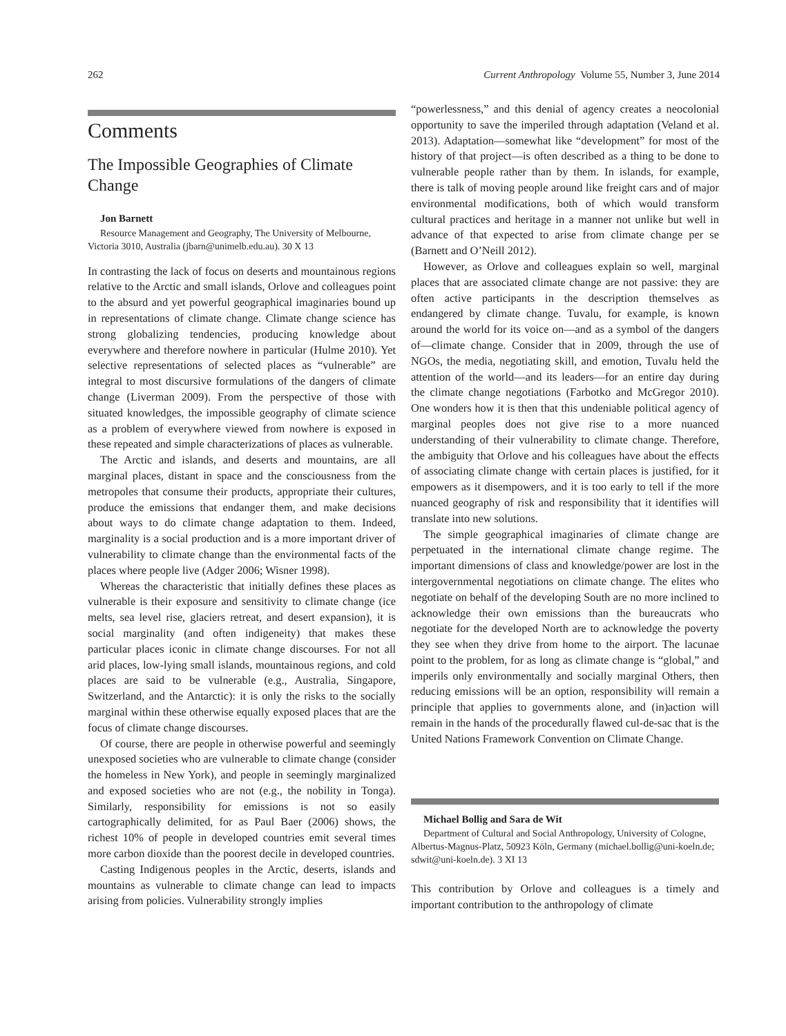262 Current Anthropology Volume 55, Number 3, June 2014
Comments
The Impossible Geographies of Climate Change
Jon Barnett
Resource Management and Geography, The University of Melbourne, Victoria 3010, Australia (jbarn@unimelb.edu.au). 30 X 13
In contrasting the lack of focus on deserts and mountainous regions relative to the Arctic and small islands, Orlove and colleagues point to the absurd and yet powerful geographical imaginaries bound up in representations of climate change. Climate change science has strong globalizing tendencies, producing knowledge about everywhere and therefore nowhere in particular (Hulme 2010). Yet selective representations of selected places as “vulnerable” are integral to most discursive formulations of the dangers of climate change (Liverman 2009). From the perspective of those with situated knowledges, the impossible geography of climate science as a problem of everywhere viewed from nowhere is exposed in these repeated and simple characterizations of places as vulnerable.
The Arctic and islands, and deserts and mountains, are all marginal places, distant in space and the consciousness from the metropoles that consume their products, appropriate their cultures, produce the emissions that endanger them, and make decisions about ways to do climate change adaptation to them. Indeed, marginality is a social production and is a more important driver of vulnerability to climate change than the environmental facts of the places where people live (Adger 2006; Wisner 1998).
Whereas the characteristic that initially defines these places as vulnerable is their exposure and sensitivity to climate change (ice melts, sea level rise, glaciers retreat, and desert expansion), it is social marginality (and often indigeneity) that makes these particular places iconic in climate change discourses. For not all arid places, low-lying small islands, mountainous regions, and cold places are said to be vulnerable (e.g., Australia, Singapore, Switzerland, and the Antarctic): it is only the risks to the socially marginal within these otherwise equally exposed places that are the focus of climate change discourses.
Of course, there are people in otherwise powerful and seemingly unexposed societies who are vulnerable to climate change (consider the homeless in New York), and people in seemingly marginalized and exposed societies who are not (e.g., the nobility in Tonga). Similarly, responsibility for emissions is not so easily cartographically delimited, for as Paul Baer (2006) shows, the richest 10% of people in developed countries emit several times more carbon dioxide than the poorest decile in developed countries.
Casting Indigenous peoples in the Arctic, deserts, islands and mountains as vulnerable to climate change can lead to impacts arising from policies. Vulnerability strongly implies
“powerlessness,” and this denial of agency creates a neocolonial opportunity to save the imperiled through adaptation (Veland et al. 2013). Adaptation—somewhat like “development” for most of the history of that project—is often described as a thing to be done to vulnerable people rather than by them. In islands, for example, there is talk of moving people around like freight cars and of major environmental modifications, both of which would transform cultural practices and heritage in a manner not unlike but well in advance of that expected to arise from climate change per se (Barnett and O’Neill 2012).
However, as Orlove and colleagues explain so well, marginal places that are associated climate change are not passive: they are often active participants in the description themselves as endangered by climate change. Tuvalu, for example, is known around the world for its voice on—and as a symbol of the dangers of—climate change. Consider that in 2009, through the use of NGOs, the media, negotiating skill, and emotion, Tuvalu held the attention of the world—and its leaders—for an entire day during the climate change negotiations (Farbotko and McGregor 2010). One wonders how it is then that this undeniable political agency of marginal peoples does not give rise to a more nuanced understanding of their vulnerability to climate change. Therefore, the ambiguity that Orlove and his colleagues have about the effects of associating climate change with certain places is justified, for it empowers as it disempowers, and it is too early to tell if the more nuanced geography of risk and responsibility that it identifies will translate into new solutions.
The simple geographical imaginaries of climate change are perpetuated in the international climate change regime. The important dimensions of class and knowledge/power are lost in the intergovernmental negotiations on climate change. The elites who negotiate on behalf of the developing South are no more inclined to acknowledge their own emissions than the bureaucrats who negotiate for the developed North are to acknowledge the poverty they see when they drive from home to the airport. The lacunae point to the problem, for as long as climate change is “global,” and imperils only environmentally and socially marginal Others, then reducing emissions will be an option, responsibility will remain a principle that applies to governments alone, and (in)action will remain in the hands of the procedurally flawed cul-de-sac that is the United Nations Framework Convention on Climate Change.
Michael Bollig and Sara de Wit
Department of Cultural and Social Anthropology, University of Cologne, Albertus-Magnus-Platz, 50923 Köln, Germany (michael.bollig@uni-koeln.de; sdwit@uni-koeln.de). 3 XI 13
This contribution by Orlove and colleagues is a timely and important contribution to the anthropology of climate